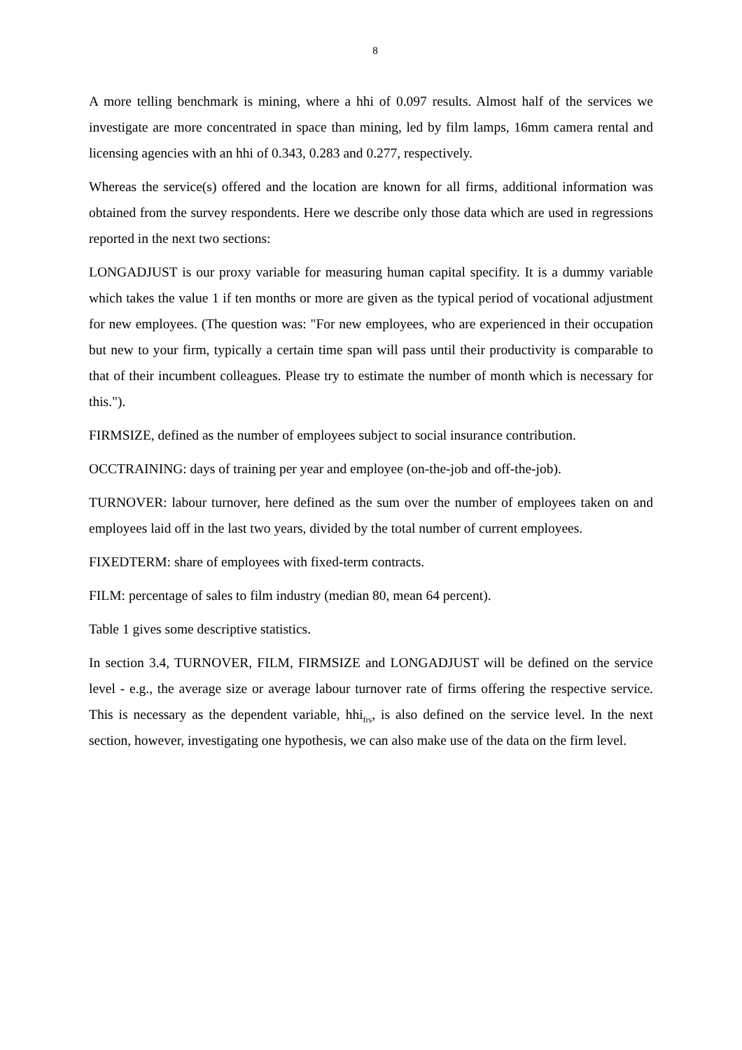8
A more telling benchmark is mining, where a hhi of 0.097 results. Almost half of the services we investigate are more concentrated in space than mining, led by film lamps, 16mm camera rental and licensing agencies with an hhi of 0.343, 0.283 and 0.277, respectively.
Whereas the service(s) offered and the location are known for all firms, additional information was obtained from the survey respondents. Here we describe only those data which are used in regressions reported in the next two sections:
LONGADJUST is our proxy variable for measuring human capital specifity. It is a dummy variable which takes the value 1 if ten months or more are given as the typical period of vocational adjustment for new employees. (The question was: "For new employees, who are experienced in their occupation but new to your firm, typically a certain time span will pass until their productivity is comparable to that of their incumbent colleagues. Please try to estimate the number of month which is necessary for this.").
FIRMSIZE, defined as the number of employees subject to social insurance contribution.
OCCTRAINING: days of training per year and employee (on-the-job and off-the-job).
TURNOVER: labour turnover, here defined as the sum over the number of employees taken on and employees laid off in the last two years, divided by the total number of current employees.
FIXEDTERM: share of employees with fixed-term contracts.
FILM: percentage of sales to film industry (median 80, mean 64 percent).
Table 1 gives some descriptive statistics.
In section 3.4, TURNOVER, FILM, FIRMSIZE and LONGADJUST will be defined on the service level - e.g., the average size or average labour turnover rate of firms offering the respective service. This is necessary as the dependent variable, hhi<sub>frs</sub>, is also defined on the service level. In the next section, however, investigating one hypothesis, we can also make use of the data on the firm level.